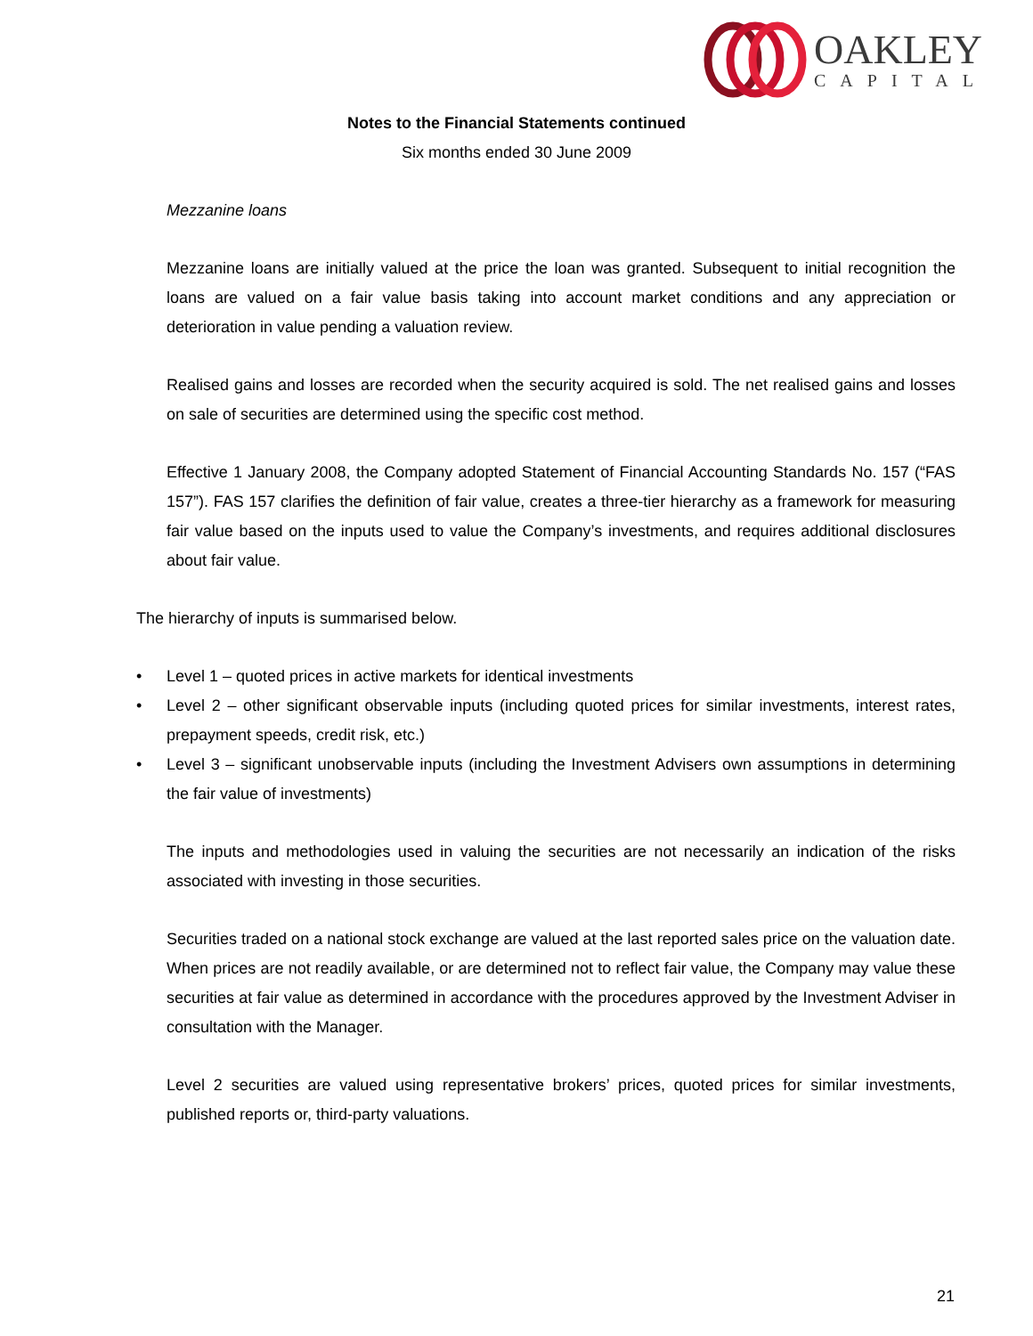OAKLEY
CAPITAL
Notes to the Financial Statements continued
Six months ended 30 June 2009
Mezzanine loans
Mezzanine loans are initially valued at the price the loan was granted. Subsequent to initial recognition the loans are valued on a fair value basis taking into account market conditions and any appreciation or deterioration in value pending a valuation review.
Realised gains and losses are recorded when the security acquired is sold. The net realised gains and losses on sale of securities are determined using the specific cost method.
Effective 1 January 2008, the Company adopted Statement of Financial Accounting Standards No. 157 (“FAS 157”). FAS 157 clarifies the definition of fair value, creates a three-tier hierarchy as a framework for measuring fair value based on the inputs used to value the Company’s investments, and requires additional disclosures about fair value.
The hierarchy of inputs is summarised below.
• Level 1 – quoted prices in active markets for identical investments
• Level 2 – other significant observable inputs (including quoted prices for similar investments, interest rates, prepayment speeds, credit risk, etc.)
• Level 3 – significant unobservable inputs (including the Investment Advisers own assumptions in determining the fair value of investments)
The inputs and methodologies used in valuing the securities are not necessarily an indication of the risks associated with investing in those securities.
Securities traded on a national stock exchange are valued at the last reported sales price on the valuation date. When prices are not readily available, or are determined not to reflect fair value, the Company may value these securities at fair value as determined in accordance with the procedures approved by the Investment Adviser in consultation with the Manager.
Level 2 securities are valued using representative brokers’ prices, quoted prices for similar investments, published reports or, third-party valuations.
21